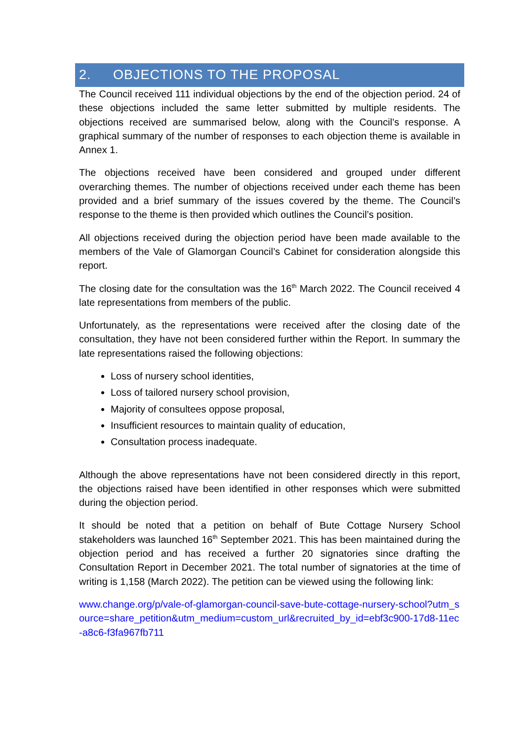2. OBJECTIONS TO THE PROPOSAL
The Council received 111 individual objections by the end of the objection period. 24 of these objections included the same letter submitted by multiple residents. The objections received are summarised below, along with the Council’s response. A graphical summary of the number of responses to each objection theme is available in Annex 1.
The objections received have been considered and grouped under different overarching themes. The number of objections received under each theme has been provided and a brief summary of the issues covered by the theme. The Council’s response to the theme is then provided which outlines the Council’s position.
All objections received during the objection period have been made available to the members of the Vale of Glamorgan Council’s Cabinet for consideration alongside this report.
The closing date for the consultation was the 16<sup>th</sup> March 2022. The Council received 4 late representations from members of the public.
Unfortunately, as the representations were received after the closing date of the consultation, they have not been considered further within the Report. In summary the late representations raised the following objections:
Loss of nursery school identities,
Loss of tailored nursery school provision,
Majority of consultees oppose proposal,
Insufficient resources to maintain quality of education,
Consultation process inadequate.
Although the above representations have not been considered directly in this report, the objections raised have been identified in other responses which were submitted during the objection period.
It should be noted that a petition on behalf of Bute Cottage Nursery School stakeholders was launched 16<sup>th</sup> September 2021. This has been maintained during the objection period and has received a further 20 signatories since drafting the Consultation Report in December 2021. The total number of signatories at the time of writing is 1,158 (March 2022). The petition can be viewed using the following link:
www.change.org/p/vale-of-glamorgan-council-save-bute-cottage-nursery-school?utm_source=share_petition&utm_medium=custom_url&recruited_by_id=ebf3c900-17d8-11ec-a8c6-f3fa967fb711